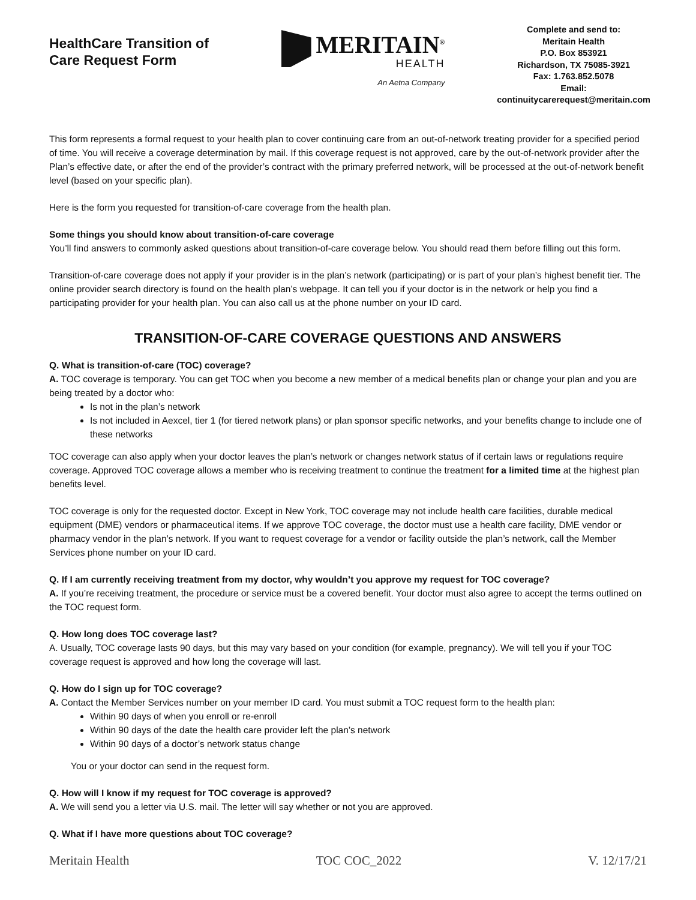HealthCare Transition of Care Request Form
MERITAIN<sup>®</sup>
HEALTH
An Aetna Company
Complete and send to:
Meritain Health
P.O. Box 853921
Richardson, TX 75085-3921
Fax: 1.763.852.5078
Email:
continuitycarerequest@meritain.com
This form represents a formal request to your health plan to cover continuing care from an out-of-network treating provider for a specified period of time. You will receive a coverage determination by mail. If this coverage request is not approved, care by the out-of-network provider after the Plan’s effective date, or after the end of the provider’s contract with the primary preferred network, will be processed at the out-of-network benefit level (based on your specific plan).
Here is the form you requested for transition-of-care coverage from the health plan.
Some things you should know about transition-of-care coverage
You’ll find answers to commonly asked questions about transition-of-care coverage below. You should read them before filling out this form.
Transition-of-care coverage does not apply if your provider is in the plan’s network (participating) or is part of your plan’s highest benefit tier. The online provider search directory is found on the health plan’s webpage. It can tell you if your doctor is in the network or help you find a participating provider for your health plan. You can also call us at the phone number on your ID card.
TRANSITION-OF-CARE COVERAGE QUESTIONS AND ANSWERS
Q. What is transition-of-care (TOC) coverage?
A. TOC coverage is temporary. You can get TOC when you become a new member of a medical benefits plan or change your plan and you are being treated by a doctor who:
Is not in the plan’s network
Is not included in Aexcel, tier 1 (for tiered network plans) or plan sponsor specific networks, and your benefits change to include one of these networks
TOC coverage can also apply when your doctor leaves the plan’s network or changes network status of if certain laws or regulations require coverage. Approved TOC coverage allows a member who is receiving treatment to continue the treatment for a limited time at the highest plan benefits level.
TOC coverage is only for the requested doctor. Except in New York, TOC coverage may not include health care facilities, durable medical equipment (DME) vendors or pharmaceutical items. If we approve TOC coverage, the doctor must use a health care facility, DME vendor or pharmacy vendor in the plan’s network. If you want to request coverage for a vendor or facility outside the plan’s network, call the Member Services phone number on your ID card.
Q. If I am currently receiving treatment from my doctor, why wouldn’t you approve my request for TOC coverage?
A. If you’re receiving treatment, the procedure or service must be a covered benefit. Your doctor must also agree to accept the terms outlined on the TOC request form.
Q. How long does TOC coverage last?
A. Usually, TOC coverage lasts 90 days, but this may vary based on your condition (for example, pregnancy). We will tell you if your TOC coverage request is approved and how long the coverage will last.
Q. How do I sign up for TOC coverage?
A. Contact the Member Services number on your member ID card. You must submit a TOC request form to the health plan:
Within 90 days of when you enroll or re-enroll
Within 90 days of the date the health care provider left the plan’s network
Within 90 days of a doctor’s network status change
You or your doctor can send in the request form.
Q. How will I know if my request for TOC coverage is approved?
A. We will send you a letter via U.S. mail. The letter will say whether or not you are approved.
Q. What if I have more questions about TOC coverage?
Meritain Health TOC COC_2022 V. 12/17/21